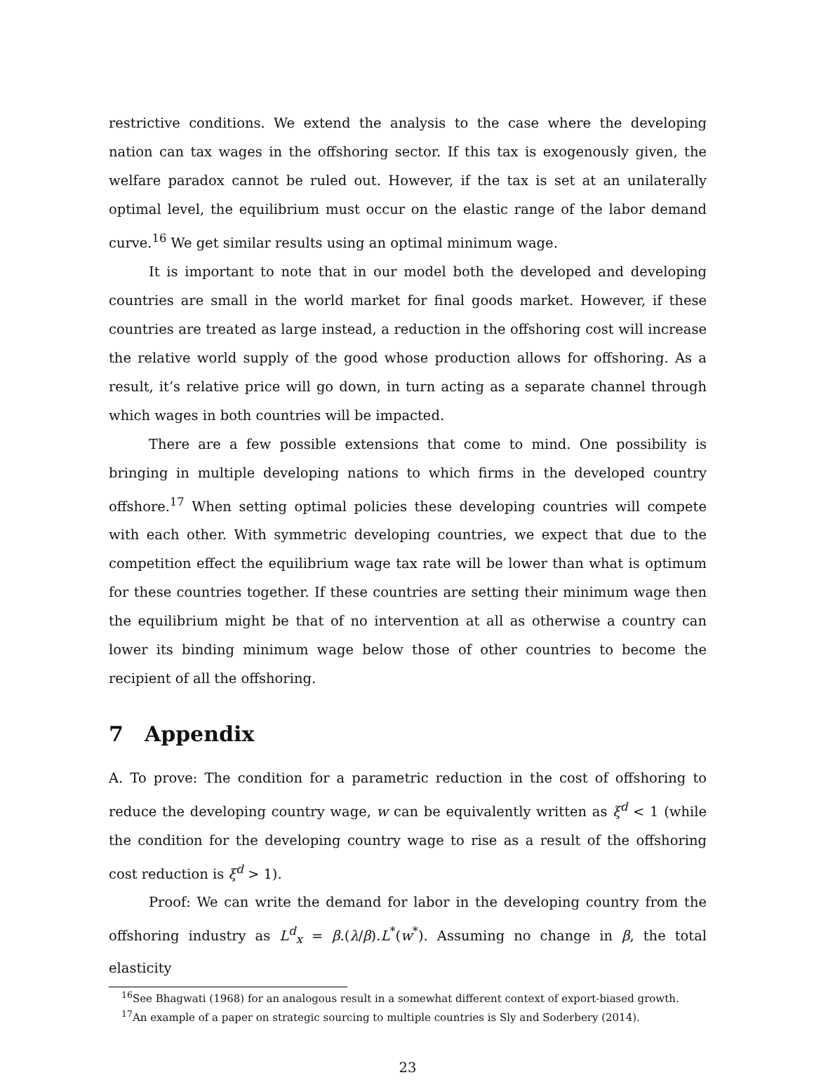restrictive conditions. We extend the analysis to the case where the developing nation can tax wages in the offshoring sector. If this tax is exogenously given, the welfare paradox cannot be ruled out. However, if the tax is set at an unilaterally optimal level, the equilibrium must occur on the elastic range of the labor demand curve.<sup>16</sup> We get similar results using an optimal minimum wage.
It is important to note that in our model both the developed and developing countries are small in the world market for final goods market. However, if these countries are treated as large instead, a reduction in the offshoring cost will increase the relative world supply of the good whose production allows for offshoring. As a result, it’s relative price will go down, in turn acting as a separate channel through which wages in both countries will be impacted.
There are a few possible extensions that come to mind. One possibility is bringing in multiple developing nations to which firms in the developed country offshore.<sup>17</sup> When setting optimal policies these developing countries will compete with each other. With symmetric developing countries, we expect that due to the competition effect the equilibrium wage tax rate will be lower than what is optimum for these countries together. If these countries are setting their minimum wage then the equilibrium might be that of no intervention at all as otherwise a country can lower its binding minimum wage below those of other countries to become the recipient of all the offshoring.
7 Appendix
A. To prove: The condition for a parametric reduction in the cost of offshoring to reduce the developing country wage, w can be equivalently written as ξ<sup>d</sup> < 1 (while the condition for the developing country wage to rise as a result of the offshoring cost reduction is ξ<sup>d</sup> > 1).
Proof: We can write the demand for labor in the developing country from the offshoring industry as L<sup>d</sup><sub>x</sub> = β.(λ/β).L<sup>*</sup>(w<sup>*</sup>). Assuming no change in β, the total elasticity
<sup>16</sup> See Bhagwati (1968) for an analogous result in a somewhat different context of export-biased growth.
<sup>17</sup> An example of a paper on strategic sourcing to multiple countries is Sly and Soderbery (2014).
23